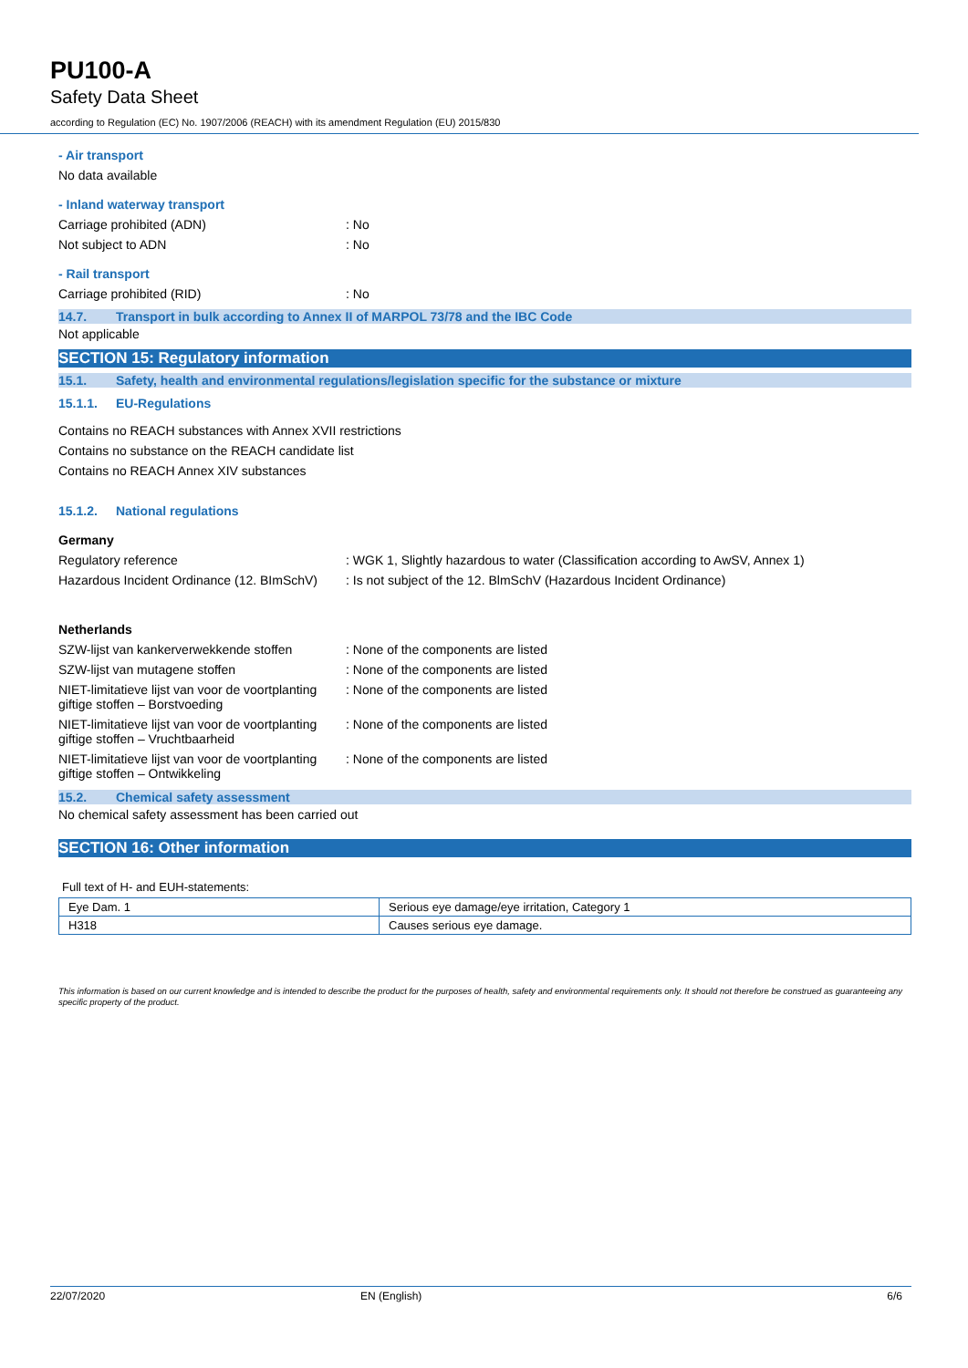PU100-A
Safety Data Sheet
according to Regulation (EC) No. 1907/2006 (REACH) with its amendment Regulation (EU) 2015/830
- Air transport
No data available
- Inland waterway transport
Carriage prohibited (ADN): No
Not subject to ADN: No
- Rail transport
Carriage prohibited (RID): No
14.7. Transport in bulk according to Annex II of MARPOL 73/78 and the IBC Code
Not applicable
SECTION 15: Regulatory information
15.1. Safety, health and environmental regulations/legislation specific for the substance or mixture
15.1.1. EU-Regulations
Contains no REACH substances with Annex XVII restrictions
Contains no substance on the REACH candidate list
Contains no REACH Annex XIV substances
15.1.2. National regulations
Germany
Regulatory reference: WGK 1, Slightly hazardous to water (Classification according to AwSV, Annex 1)
Hazardous Incident Ordinance (12. BImSchV): Is not subject of the 12. BlmSchV (Hazardous Incident Ordinance)
Netherlands
SZW-lijst van kankerverwekkende stoffen: None of the components are listed
SZW-lijst van mutagene stoffen: None of the components are listed
NIET-limitatieve lijst van voor de voortplanting giftige stoffen – Borstvoeding: None of the components are listed
NIET-limitatieve lijst van voor de voortplanting giftige stoffen – Vruchtbaarheid: None of the components are listed
NIET-limitatieve lijst van voor de voortplanting giftige stoffen – Ontwikkeling: None of the components are listed
15.2. Chemical safety assessment
No chemical safety assessment has been carried out
SECTION 16: Other information
Full text of H- and EUH-statements:
| Eye Dam. 1 | Serious eye damage/eye irritation, Category 1 |
| H318 | Causes serious eye damage. |
This information is based on our current knowledge and is intended to describe the product for the purposes of health, safety and environmental requirements only. It should not therefore be construed as guaranteeing any specific property of the product.
22/07/2020 EN (English) 6/6